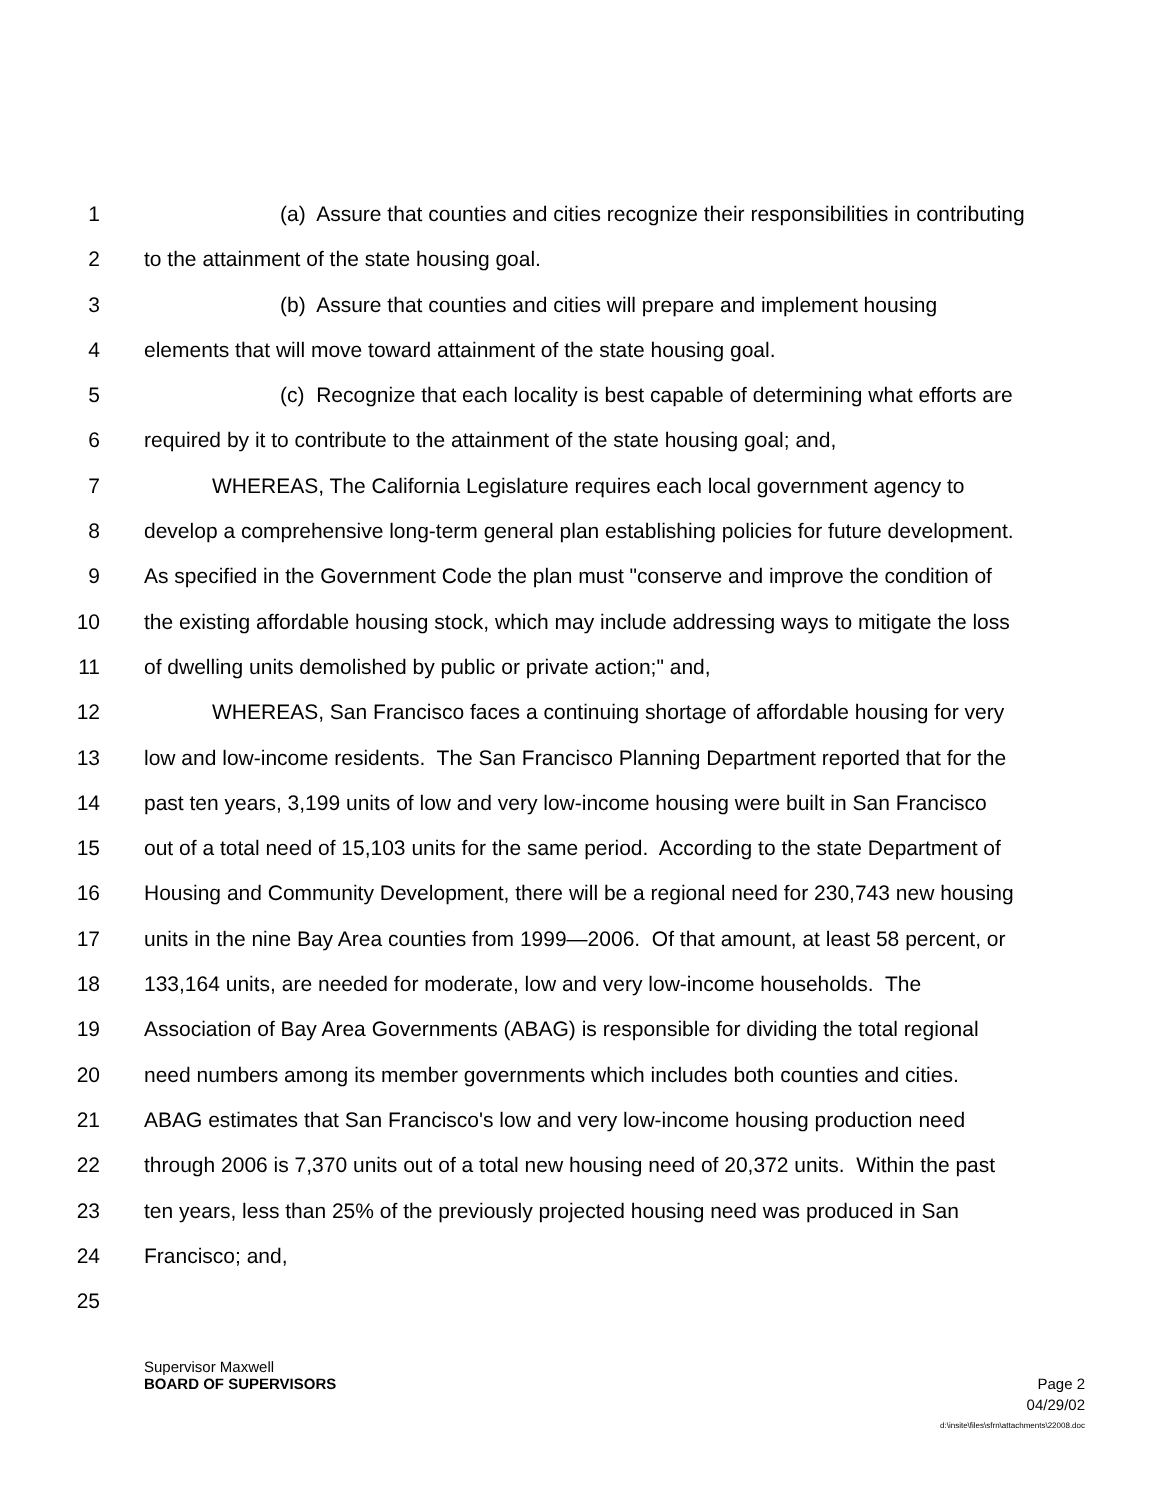1 (a) Assure that counties and cities recognize their responsibilities in contributing
2 to the attainment of the state housing goal.
3 (b) Assure that counties and cities will prepare and implement housing
4 elements that will move toward attainment of the state housing goal.
5 (c) Recognize that each locality is best capable of determining what efforts are
6 required by it to contribute to the attainment of the state housing goal; and,
7 WHEREAS, The California Legislature requires each local government agency to
8 develop a comprehensive long-term general plan establishing policies for future development.
9 As specified in the Government Code the plan must "conserve and improve the condition of
10 the existing affordable housing stock, which may include addressing ways to mitigate the loss
11 of dwelling units demolished by public or private action;" and,
12 WHEREAS, San Francisco faces a continuing shortage of affordable housing for very
13 low and low-income residents. The San Francisco Planning Department reported that for the
14 past ten years, 3,199 units of low and very low-income housing were built in San Francisco
15 out of a total need of 15,103 units for the same period. According to the state Department of
16 Housing and Community Development, there will be a regional need for 230,743 new housing
17 units in the nine Bay Area counties from 1999—2006. Of that amount, at least 58 percent, or
18 133,164 units, are needed for moderate, low and very low-income households. The
19 Association of Bay Area Governments (ABAG) is responsible for dividing the total regional
20 need numbers among its member governments which includes both counties and cities.
21 ABAG estimates that San Francisco's low and very low-income housing production need
22 through 2006 is 7,370 units out of a total new housing need of 20,372 units. Within the past
23 ten years, less than 25% of the previously projected housing need was produced in San
24 Francisco; and,
25
Supervisor Maxwell
BOARD OF SUPERVISORS Page 2
04/29/02
d:\insite\files\sfrn\attachments\22008.doc